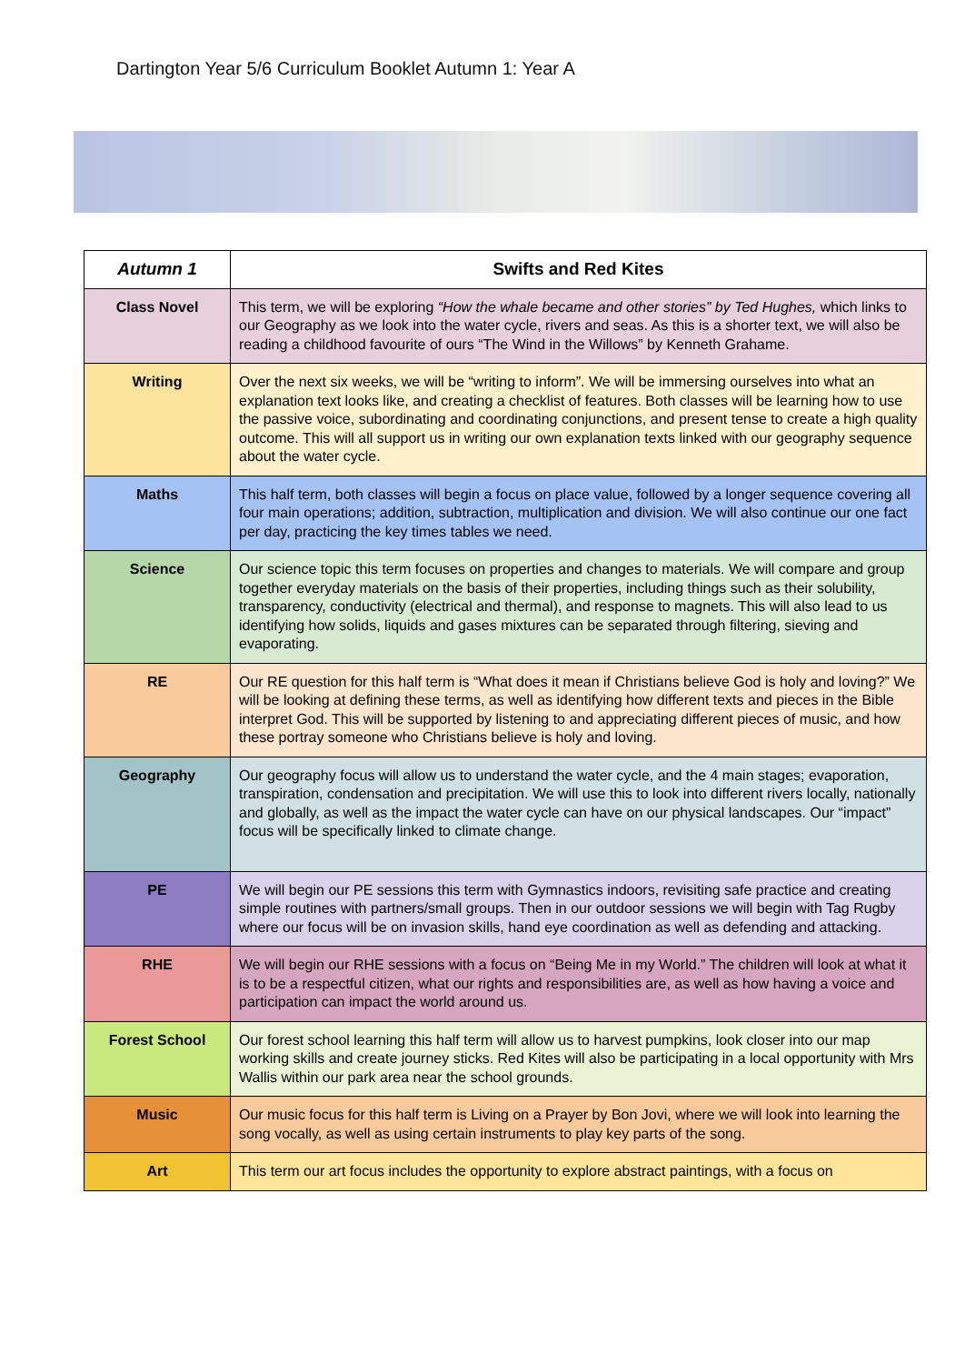Dartington Year 5/6 Curriculum Booklet Autumn 1: Year A
| Autumn 1 | Swifts and Red Kites |
| --- | --- |
| Class Novel | This term, we will be exploring “How the whale became and other stories” by Ted Hughes, which links to our Geography as we look into the water cycle, rivers and seas. As this is a shorter text, we will also be reading a childhood favourite of ours “The Wind in the Willows” by Kenneth Grahame. |
| Writing | Over the next six weeks, we will be “writing to inform”. We will be immersing ourselves into what an explanation text looks like, and creating a checklist of features. Both classes will be learning how to use the passive voice, subordinating and coordinating conjunctions, and present tense to create a high quality outcome. This will all support us in writing our own explanation texts linked with our geography sequence about the water cycle. |
| Maths | This half term, both classes will begin a focus on place value, followed by a longer sequence covering all four main operations; addition, subtraction, multiplication and division. We will also continue our one fact per day, practicing the key times tables we need. |
| Science | Our science topic this term focuses on properties and changes to materials. We will compare and group together everyday materials on the basis of their properties, including things such as their solubility, transparency, conductivity (electrical and thermal), and response to magnets. This will also lead to us identifying how solids, liquids and gases mixtures can be separated through filtering, sieving and evaporating. |
| RE | Our RE question for this half term is “What does it mean if Christians believe God is holy and loving?” We will be looking at defining these terms, as well as identifying how different texts and pieces in the Bible interpret God. This will be supported by listening to and appreciating different pieces of music, and how these portray someone who Christians believe is holy and loving. |
| Geography | Our geography focus will allow us to understand the water cycle, and the 4 main stages; evaporation, transpiration, condensation and precipitation. We will use this to look into different rivers locally, nationally and globally, as well as the impact the water cycle can have on our physical landscapes. Our “impact” focus will be specifically linked to climate change. |
| PE | We will begin our PE sessions this term with Gymnastics indoors, revisiting safe practice and creating simple routines with partners/small groups. Then in our outdoor sessions we will begin with Tag Rugby where our focus will be on invasion skills, hand eye coordination as well as defending and attacking. |
| RHE | We will begin our RHE sessions with a focus on “Being Me in my World.” The children will look at what it is to be a respectful citizen, what our rights and responsibilities are, as well as how having a voice and participation can impact the world around us. |
| Forest School | Our forest school learning this half term will allow us to harvest pumpkins, look closer into our map working skills and create journey sticks. Red Kites will also be participating in a local opportunity with Mrs Wallis within our park area near the school grounds. |
| Music | Our music focus for this half term is Living on a Prayer by Bon Jovi, where we will look into learning the song vocally, as well as using certain instruments to play key parts of the song. |
| Art | This term our art focus includes the opportunity to explore abstract paintings, with a focus on |